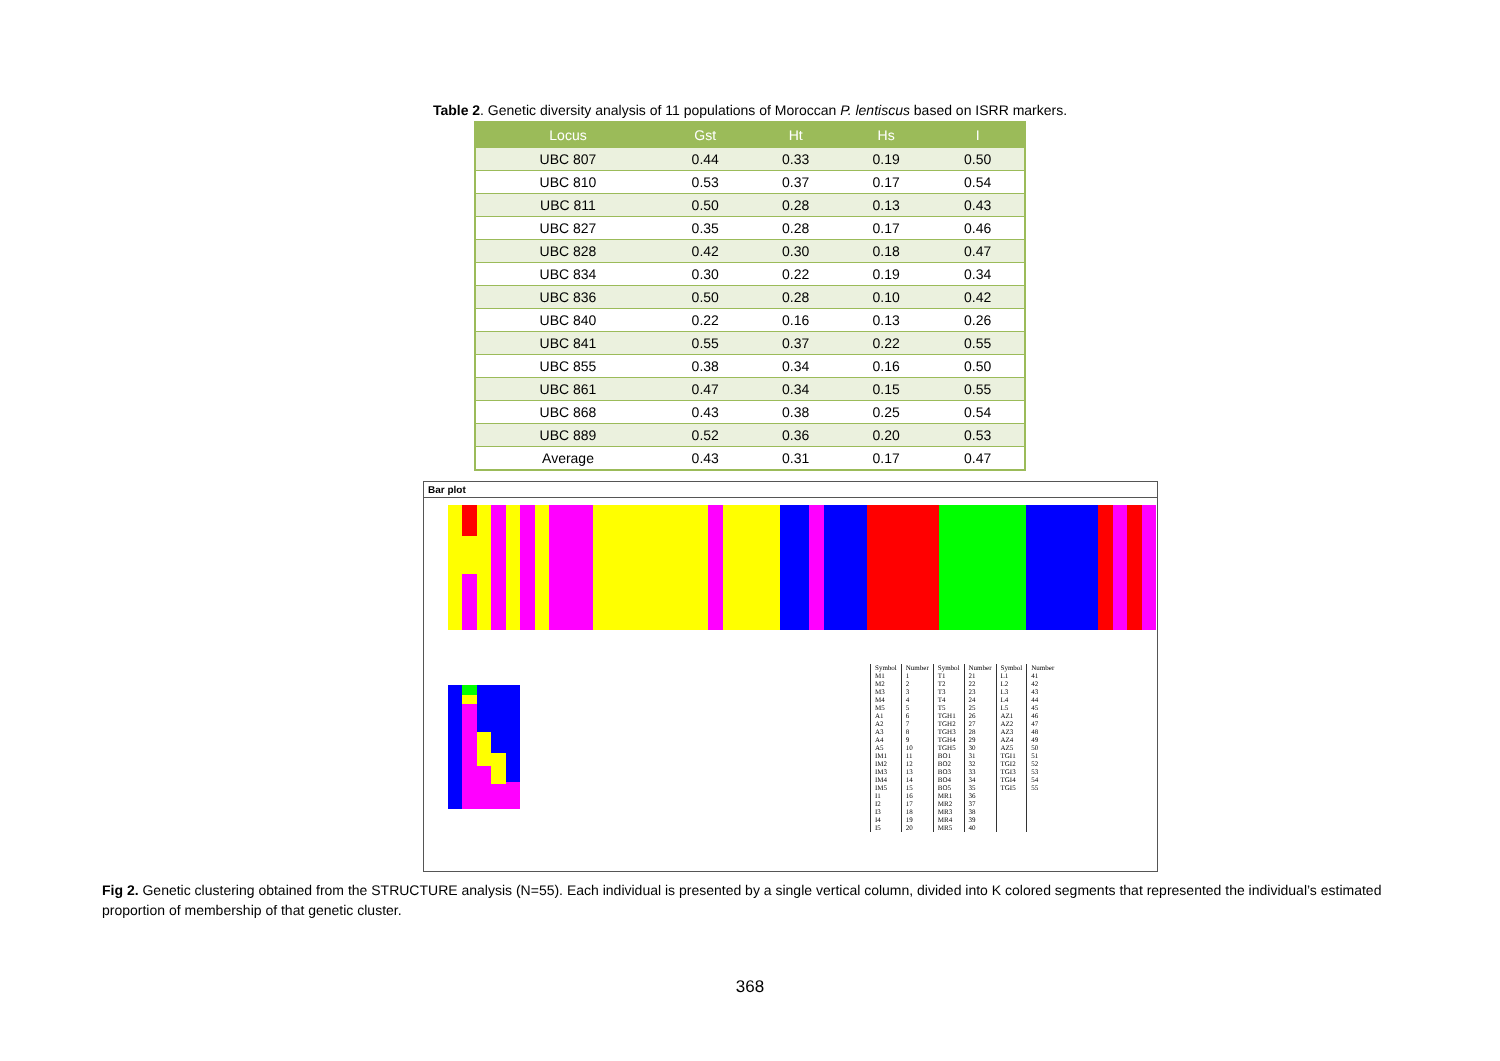Table 2. Genetic diversity analysis of 11 populations of Moroccan P. lentiscus based on ISRR markers.
| Locus | Gst | Ht | Hs | I |
| --- | --- | --- | --- | --- |
| UBC 807 | 0.44 | 0.33 | 0.19 | 0.50 |
| UBC 810 | 0.53 | 0.37 | 0.17 | 0.54 |
| UBC 811 | 0.50 | 0.28 | 0.13 | 0.43 |
| UBC 827 | 0.35 | 0.28 | 0.17 | 0.46 |
| UBC 828 | 0.42 | 0.30 | 0.18 | 0.47 |
| UBC 834 | 0.30 | 0.22 | 0.19 | 0.34 |
| UBC 836 | 0.50 | 0.28 | 0.10 | 0.42 |
| UBC 840 | 0.22 | 0.16 | 0.13 | 0.26 |
| UBC 841 | 0.55 | 0.37 | 0.22 | 0.55 |
| UBC 855 | 0.38 | 0.34 | 0.16 | 0.50 |
| UBC 861 | 0.47 | 0.34 | 0.15 | 0.55 |
| UBC 868 | 0.43 | 0.38 | 0.25 | 0.54 |
| UBC 889 | 0.52 | 0.36 | 0.20 | 0.53 |
| Average | 0.43 | 0.31 | 0.17 | 0.47 |
Bar plot
| Symbol | Number | Symbol | Number | Symbol | Number |
| M1 | 1 | T1 | 21 | L1 | 41 |
| M2 | 2 | T2 | 22 | L2 | 42 |
| M3 | 3 | T3 | 23 | L3 | 43 |
| M4 | 4 | T4 | 24 | L4 | 44 |
| M5 | 5 | T5 | 25 | L5 | 45 |
| A1 | 6 | TGH1 | 26 | AZ1 | 46 |
| A2 | 7 | TGH2 | 27 | AZ2 | 47 |
| A3 | 8 | TGH3 | 28 | AZ3 | 48 |
| A4 | 9 | TGH4 | 29 | AZ4 | 49 |
| A5 | 10 | TGH5 | 30 | AZ5 | 50 |
| IM1 | 11 | BO1 | 31 | TGI1 | 51 |
| IM2 | 12 | BO2 | 32 | TGI2 | 52 |
| IM3 | 13 | BO3 | 33 | TGI3 | 53 |
| IM4 | 14 | BO4 | 34 | TGI4 | 54 |
| IM5 | 15 | BO5 | 35 | TGI5 | 55 |
| I1 | 16 | MR1 | 36 | | |
| I2 | 17 | MR2 | 37 | | |
| I3 | 18 | MR3 | 38 | | |
| I4 | 19 | MR4 | 39 | | |
| I5 | 20 | MR5 | 40 | | |
Fig 2. Genetic clustering obtained from the STRUCTURE analysis (N=55). Each individual is presented by a single vertical column, divided into K colored segments that represented the individual’s estimated proportion of membership of that genetic cluster.
368